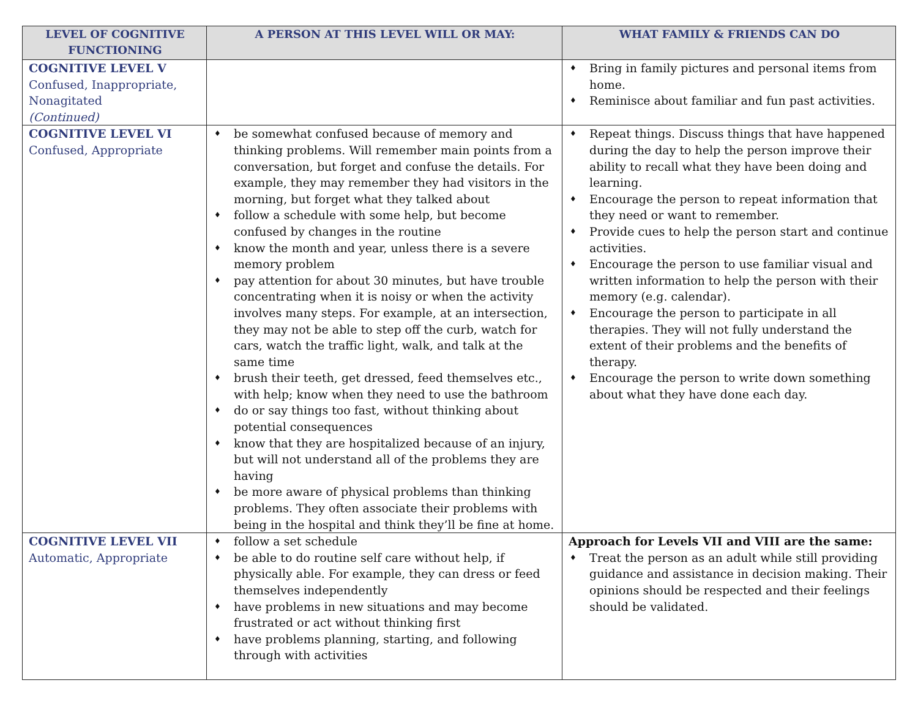| LEVEL OF COGNITIVE FUNCTIONING | A PERSON AT THIS LEVEL WILL OR MAY: | WHAT FAMILY & FRIENDS CAN DO |
| --- | --- | --- |
| COGNITIVE LEVEL V Confused, Inappropriate, Nonagitated (Continued) | | Bring in family pictures and personal items from home. Reminisce about familiar and fun past activities. |
| COGNITIVE LEVEL VI Confused, Appropriate | be somewhat confused because of memory and thinking problems. Will remember main points from a conversation, but forget and confuse the details. For example, they may remember they had visitors in the morning, but forget what they talked about follow a schedule with some help, but become confused by changes in the routine know the month and year, unless there is a severe memory problem pay attention for about 30 minutes, but have trouble concentrating when it is noisy or when the activity involves many steps. For example, at an intersection, they may not be able to step off the curb, watch for cars, watch the traffic light, walk, and talk at the same time brush their teeth, get dressed, feed themselves etc., with help; know when they need to use the bathroom do or say things too fast, without thinking about potential consequences know that they are hospitalized because of an injury, but will not understand all of the problems they are having be more aware of physical problems than thinking problems. They often associate their problems with being in the hospital and think they’ll be fine at home. | Repeat things. Discuss things that have happened during the day to help the person improve their ability to recall what they have been doing and learning. Encourage the person to repeat information that they need or want to remember. Provide cues to help the person start and continue activities. Encourage the person to use familiar visual and written information to help the person with their memory (e.g. calendar). Encourage the person to participate in all therapies. They will not fully understand the extent of their problems and the benefits of therapy. Encourage the person to write down something about what they have done each day. |
| COGNITIVE LEVEL VII Automatic, Appropriate | follow a set schedule be able to do routine self care without help, if physically able. For example, they can dress or feed themselves independently have problems in new situations and may become frustrated or act without thinking first have problems planning, starting, and following through with activities | Approach for Levels VII and VIII are the same: Treat the person as an adult while still providing guidance and assistance in decision making. Their opinions should be respected and their feelings should be validated. |